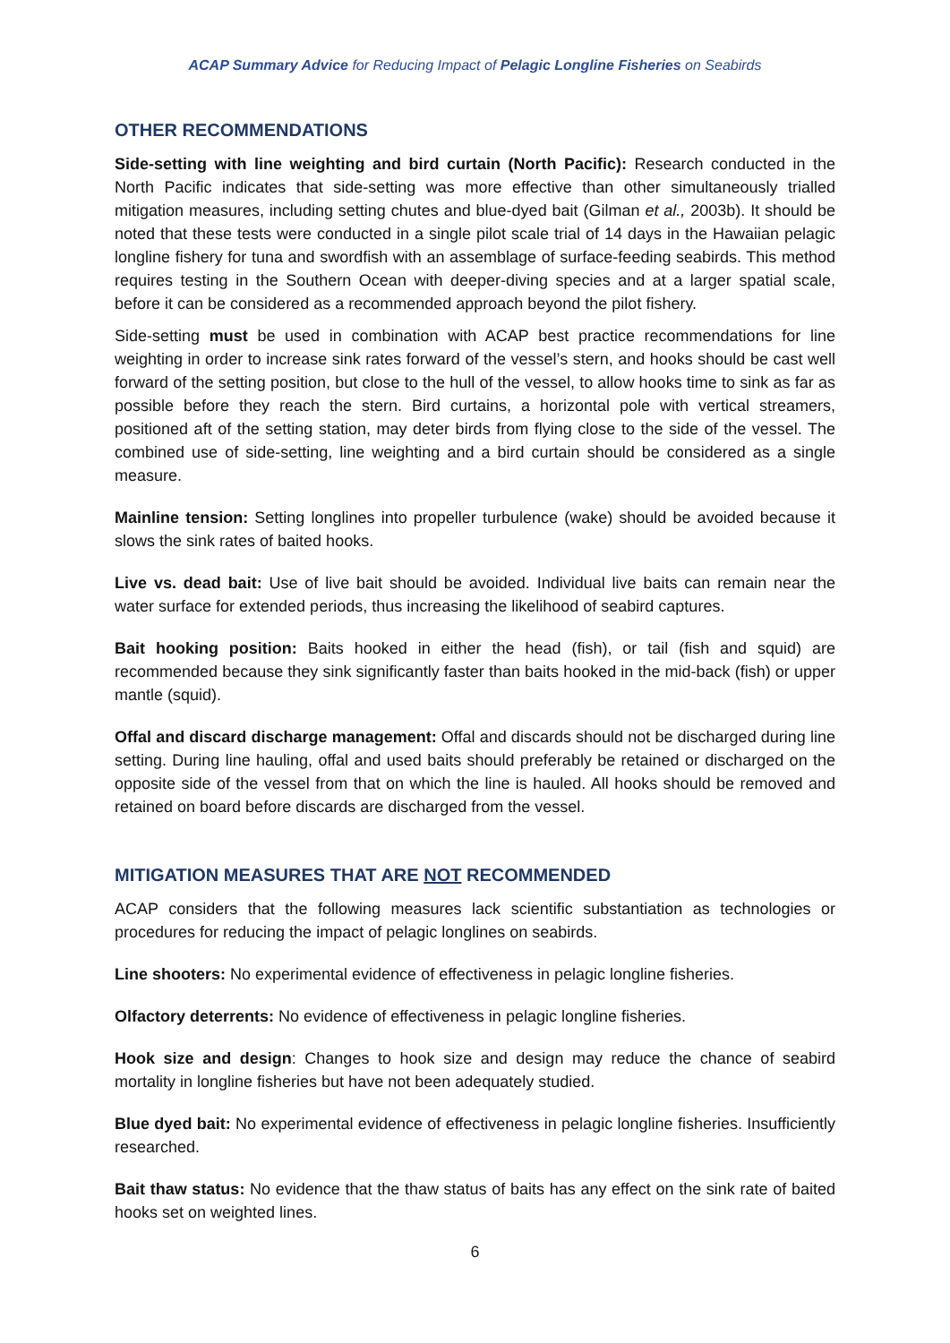ACAP Summary Advice for Reducing Impact of Pelagic Longline Fisheries on Seabirds
OTHER RECOMMENDATIONS
Side-setting with line weighting and bird curtain (North Pacific): Research conducted in the North Pacific indicates that side-setting was more effective than other simultaneously trialled mitigation measures, including setting chutes and blue-dyed bait (Gilman et al., 2003b). It should be noted that these tests were conducted in a single pilot scale trial of 14 days in the Hawaiian pelagic longline fishery for tuna and swordfish with an assemblage of surface-feeding seabirds. This method requires testing in the Southern Ocean with deeper-diving species and at a larger spatial scale, before it can be considered as a recommended approach beyond the pilot fishery.
Side-setting must be used in combination with ACAP best practice recommendations for line weighting in order to increase sink rates forward of the vessel’s stern, and hooks should be cast well forward of the setting position, but close to the hull of the vessel, to allow hooks time to sink as far as possible before they reach the stern. Bird curtains, a horizontal pole with vertical streamers, positioned aft of the setting station, may deter birds from flying close to the side of the vessel. The combined use of side-setting, line weighting and a bird curtain should be considered as a single measure.
Mainline tension: Setting longlines into propeller turbulence (wake) should be avoided because it slows the sink rates of baited hooks.
Live vs. dead bait: Use of live bait should be avoided. Individual live baits can remain near the water surface for extended periods, thus increasing the likelihood of seabird captures.
Bait hooking position: Baits hooked in either the head (fish), or tail (fish and squid) are recommended because they sink significantly faster than baits hooked in the mid-back (fish) or upper mantle (squid).
Offal and discard discharge management: Offal and discards should not be discharged during line setting. During line hauling, offal and used baits should preferably be retained or discharged on the opposite side of the vessel from that on which the line is hauled. All hooks should be removed and retained on board before discards are discharged from the vessel.
MITIGATION MEASURES THAT ARE NOT RECOMMENDED
ACAP considers that the following measures lack scientific substantiation as technologies or procedures for reducing the impact of pelagic longlines on seabirds.
Line shooters: No experimental evidence of effectiveness in pelagic longline fisheries.
Olfactory deterrents: No evidence of effectiveness in pelagic longline fisheries.
Hook size and design: Changes to hook size and design may reduce the chance of seabird mortality in longline fisheries but have not been adequately studied.
Blue dyed bait: No experimental evidence of effectiveness in pelagic longline fisheries. Insufficiently researched.
Bait thaw status: No evidence that the thaw status of baits has any effect on the sink rate of baited hooks set on weighted lines.
6